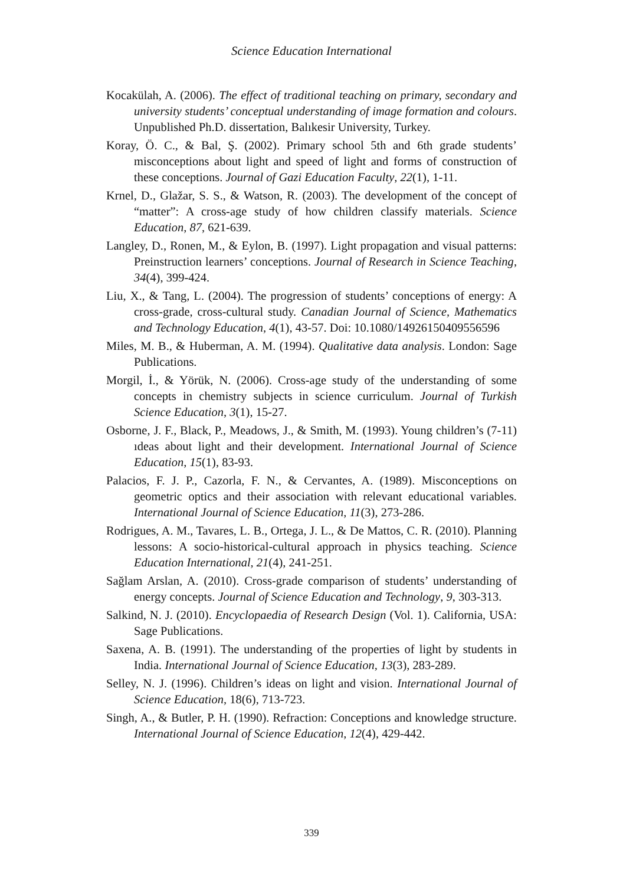Science Education International
Kocakülah, A. (2006). The effect of traditional teaching on primary, secondary and university students’ conceptual understanding of image formation and colours. Unpublished Ph.D. dissertation, Balıkesir University, Turkey.
Koray, Ö. C., & Bal, Ş. (2002). Primary school 5th and 6th grade students’ misconceptions about light and speed of light and forms of construction of these conceptions. Journal of Gazi Education Faculty, 22(1), 1-11.
Krnel, D., Glažar, S. S., & Watson, R. (2003). The development of the concept of “matter”: A cross-age study of how children classify materials. Science Education, 87, 621-639.
Langley, D., Ronen, M., & Eylon, B. (1997). Light propagation and visual patterns: Preinstruction learners’ conceptions. Journal of Research in Science Teaching, 34(4), 399-424.
Liu, X., & Tang, L. (2004). The progression of students’ conceptions of energy: A cross-grade, cross-cultural study. Canadian Journal of Science, Mathematics and Technology Education, 4(1), 43-57. Doi: 10.1080/14926150409556596
Miles, M. B., & Huberman, A. M. (1994). Qualitative data analysis. London: Sage Publications.
Morgil, İ., & Yörük, N. (2006). Cross-age study of the understanding of some concepts in chemistry subjects in science curriculum. Journal of Turkish Science Education, 3(1), 15-27.
Osborne, J. F., Black, P., Meadows, J., & Smith, M. (1993). Young children’s (7-11) ıdeas about light and their development. International Journal of Science Education, 15(1), 83-93.
Palacios, F. J. P., Cazorla, F. N., & Cervantes, A. (1989). Misconceptions on geometric optics and their association with relevant educational variables. International Journal of Science Education, 11(3), 273-286.
Rodrigues, A. M., Tavares, L. B., Ortega, J. L., & De Mattos, C. R. (2010). Planning lessons: A socio-historical-cultural approach in physics teaching. Science Education International, 21(4), 241-251.
Sağlam Arslan, A. (2010). Cross-grade comparison of students’ understanding of energy concepts. Journal of Science Education and Technology, 9, 303-313.
Salkind, N. J. (2010). Encyclopaedia of Research Design (Vol. 1). California, USA: Sage Publications.
Saxena, A. B. (1991). The understanding of the properties of light by students in India. International Journal of Science Education, 13(3), 283-289.
Selley, N. J. (1996). Children’s ideas on light and vision. International Journal of Science Education, 18(6), 713-723.
Singh, A., & Butler, P. H. (1990). Refraction: Conceptions and knowledge structure. International Journal of Science Education, 12(4), 429-442.
339